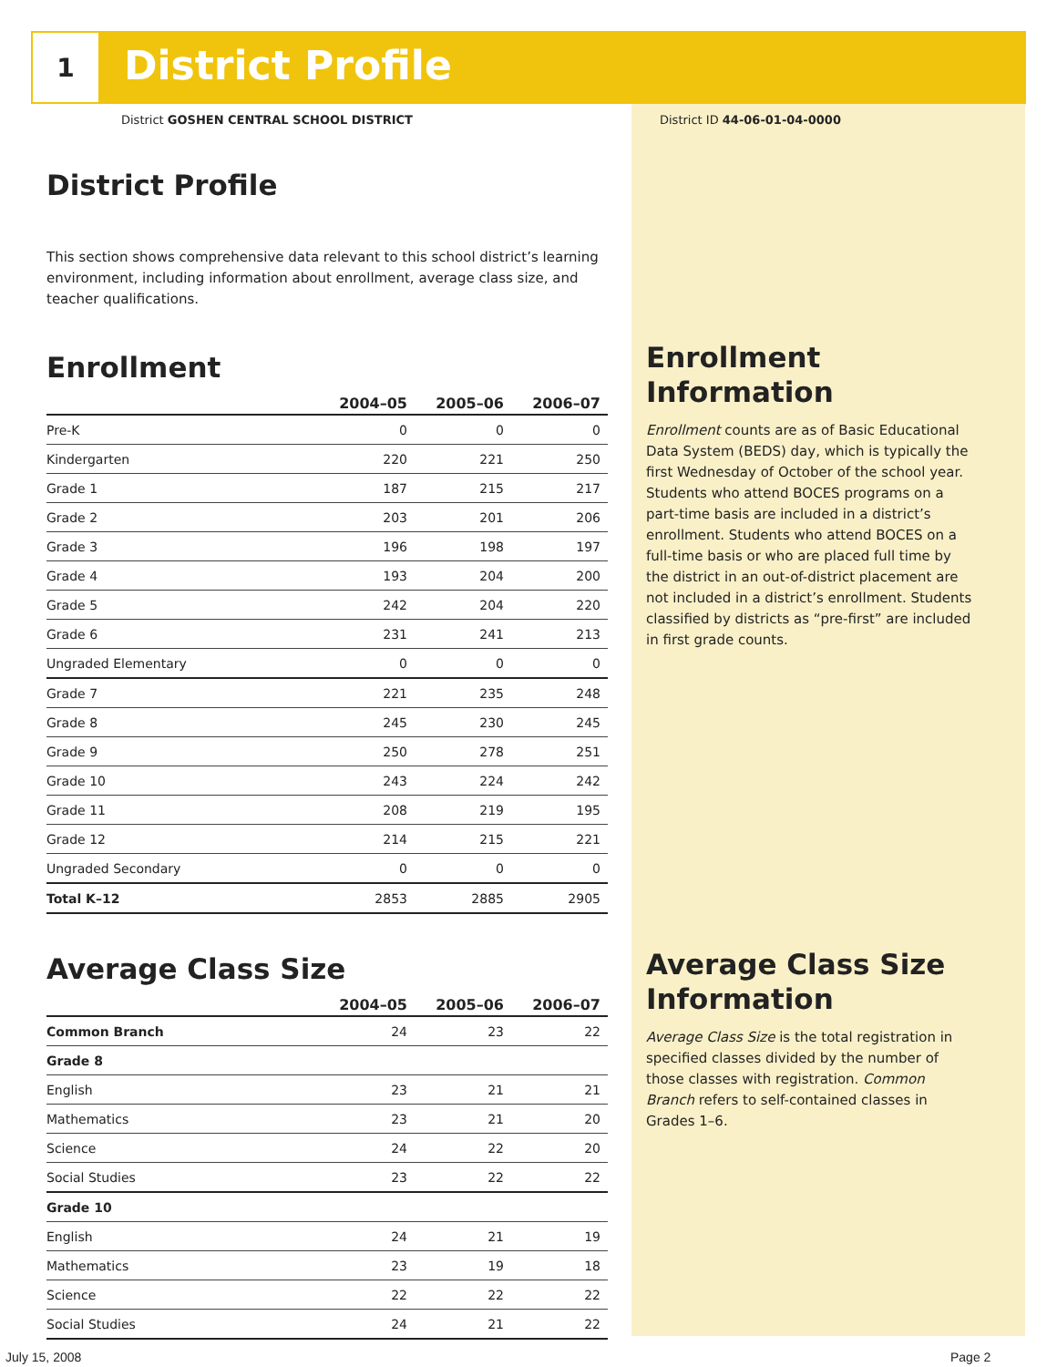1 District Profile
District GOSHEN CENTRAL SCHOOL DISTRICT
District ID 44-06-01-04-0000
District Profile
This section shows comprehensive data relevant to this school district’s learning environment, including information about enrollment, average class size, and teacher qualifications.
Enrollment
| | 2004–05 | 2005–06 | 2006–07 |
| --- | --- | --- | --- |
| Pre-K | 0 | 0 | 0 |
| Kindergarten | 220 | 221 | 250 |
| Grade 1 | 187 | 215 | 217 |
| Grade 2 | 203 | 201 | 206 |
| Grade 3 | 196 | 198 | 197 |
| Grade 4 | 193 | 204 | 200 |
| Grade 5 | 242 | 204 | 220 |
| Grade 6 | 231 | 241 | 213 |
| Ungraded Elementary | 0 | 0 | 0 |
| Grade 7 | 221 | 235 | 248 |
| Grade 8 | 245 | 230 | 245 |
| Grade 9 | 250 | 278 | 251 |
| Grade 10 | 243 | 224 | 242 |
| Grade 11 | 208 | 219 | 195 |
| Grade 12 | 214 | 215 | 221 |
| Ungraded Secondary | 0 | 0 | 0 |
| Total K–12 | 2853 | 2885 | 2905 |
Average Class Size
| | 2004–05 | 2005–06 | 2006–07 |
| --- | --- | --- | --- |
| Common Branch | 24 | 23 | 22 |
| Grade 8 | | | |
| English | 23 | 21 | 21 |
| Mathematics | 23 | 21 | 20 |
| Science | 24 | 22 | 20 |
| Social Studies | 23 | 22 | 22 |
| Grade 10 | | | |
| English | 24 | 21 | 19 |
| Mathematics | 23 | 19 | 18 |
| Science | 22 | 22 | 22 |
| Social Studies | 24 | 21 | 22 |
Enrollment Information
Enrollment counts are as of Basic Educational Data System (BEDS) day, which is typically the first Wednesday of October of the school year. Students who attend BOCES programs on a part-time basis are included in a district’s enrollment. Students who attend BOCES on a full-time basis or who are placed full time by the district in an out-of-district placement are not included in a district’s enrollment. Students classified by districts as “pre-first” are included in first grade counts.
Average Class Size Information
Average Class Size is the total registration in specified classes divided by the number of those classes with registration. Common Branch refers to self-contained classes in Grades 1–6.
July 15, 2008 Page 2